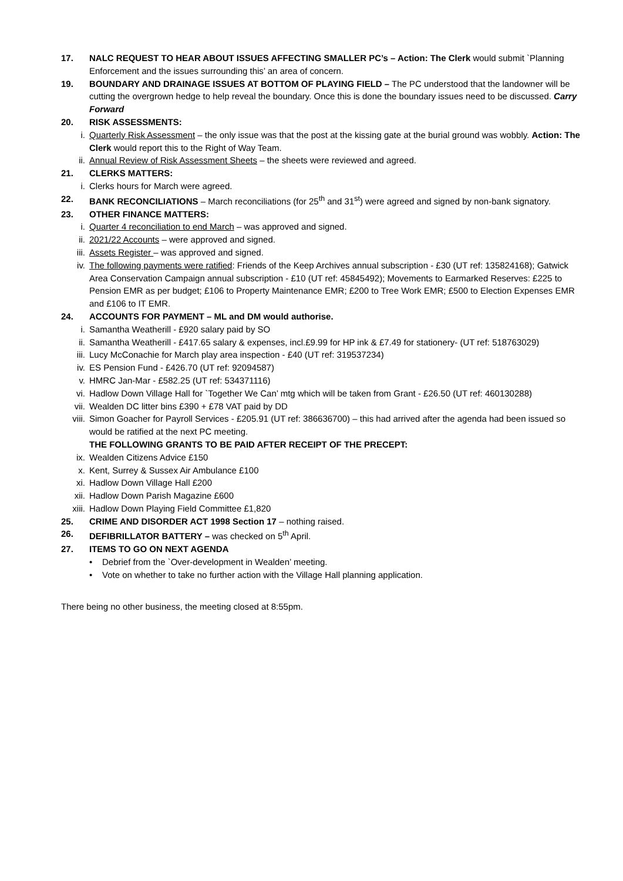17. NALC REQUEST TO HEAR ABOUT ISSUES AFFECTING SMALLER PC’s – Action: The Clerk would submit `Planning Enforcement and the issues surrounding this’ an area of concern.
19. BOUNDARY AND DRAINAGE ISSUES AT BOTTOM OF PLAYING FIELD – The PC understood that the landowner will be cutting the overgrown hedge to help reveal the boundary. Once this is done the boundary issues need to be discussed. Carry Forward
20. RISK ASSESSMENTS:
i. Quarterly Risk Assessment – the only issue was that the post at the kissing gate at the burial ground was wobbly. Action: The Clerk would report this to the Right of Way Team.
ii. Annual Review of Risk Assessment Sheets – the sheets were reviewed and agreed.
21. CLERKS MATTERS:
i. Clerks hours for March were agreed.
22. BANK RECONCILIATIONS – March reconciliations (for 25<sup>th</sup> and 31<sup>st</sup>) were agreed and signed by non-bank signatory.
23. OTHER FINANCE MATTERS:
i. Quarter 4 reconciliation to end March – was approved and signed.
ii. 2021/22 Accounts – were approved and signed.
iii. Assets Register – was approved and signed.
iv. The following payments were ratified: Friends of the Keep Archives annual subscription - £30 (UT ref: 135824168); Gatwick Area Conservation Campaign annual subscription - £10 (UT ref: 45845492); Movements to Earmarked Reserves: £225 to Pension EMR as per budget; £106 to Property Maintenance EMR; £200 to Tree Work EMR; £500 to Election Expenses EMR and £106 to IT EMR.
24. ACCOUNTS FOR PAYMENT – ML and DM would authorise.
i. Samantha Weatherill - £920 salary paid by SO
ii. Samantha Weatherill - £417.65 salary & expenses, incl.£9.99 for HP ink & £7.49 for stationery- (UT ref: 518763029)
iii. Lucy McConachie for March play area inspection - £40 (UT ref: 319537234)
iv. ES Pension Fund - £426.70 (UT ref: 92094587)
v. HMRC Jan-Mar - £582.25 (UT ref: 534371116)
vi. Hadlow Down Village Hall for `Together We Can’ mtg which will be taken from Grant - £26.50 (UT ref: 460130288)
vii. Wealden DC litter bins £390 + £78 VAT paid by DD
viii. Simon Goacher for Payroll Services - £205.91 (UT ref: 386636700) – this had arrived after the agenda had been issued so would be ratified at the next PC meeting.
THE FOLLOWING GRANTS TO BE PAID AFTER RECEIPT OF THE PRECEPT:
ix. Wealden Citizens Advice £150
x. Kent, Surrey & Sussex Air Ambulance £100
xi. Hadlow Down Village Hall £200
xii. Hadlow Down Parish Magazine £600
xiii. Hadlow Down Playing Field Committee £1,820
25. CRIME AND DISORDER ACT 1998 Section 17 – nothing raised.
26. DEFIBRILLATOR BATTERY – was checked on 5<sup>th</sup> April.
27. ITEMS TO GO ON NEXT AGENDA
• Debrief from the `Over-development in Wealden’ meeting.
• Vote on whether to take no further action with the Village Hall planning application.
There being no other business, the meeting closed at 8:55pm.